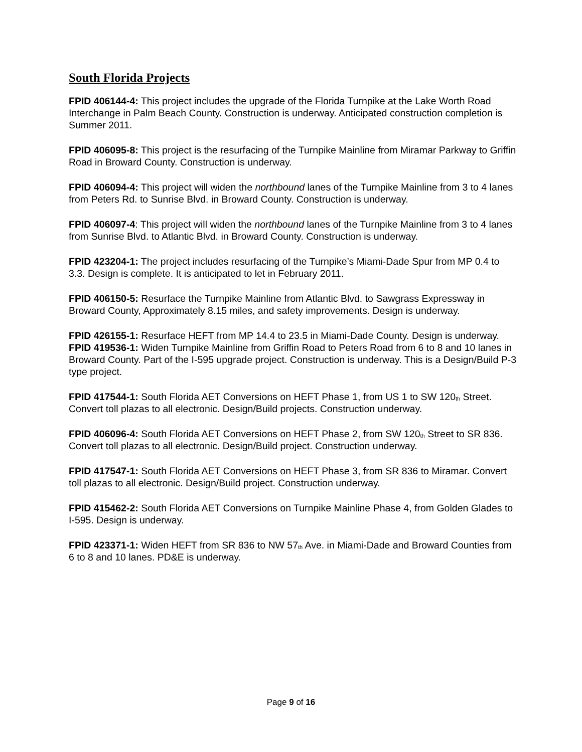South Florida Projects
FPID 406144-4: This project includes the upgrade of the Florida Turnpike at the Lake Worth Road Interchange in Palm Beach County. Construction is underway. Anticipated construction completion is Summer 2011.
FPID 406095-8: This project is the resurfacing of the Turnpike Mainline from Miramar Parkway to Griffin Road in Broward County. Construction is underway.
FPID 406094-4: This project will widen the northbound lanes of the Turnpike Mainline from 3 to 4 lanes from Peters Rd. to Sunrise Blvd. in Broward County. Construction is underway.
FPID 406097-4: This project will widen the northbound lanes of the Turnpike Mainline from 3 to 4 lanes from Sunrise Blvd. to Atlantic Blvd. in Broward County. Construction is underway.
FPID 423204-1: The project includes resurfacing of the Turnpike’s Miami-Dade Spur from MP 0.4 to 3.3. Design is complete. It is anticipated to let in February 2011.
FPID 406150-5: Resurface the Turnpike Mainline from Atlantic Blvd. to Sawgrass Expressway in Broward County, Approximately 8.15 miles, and safety improvements. Design is underway.
FPID 426155-1: Resurface HEFT from MP 14.4 to 23.5 in Miami-Dade County. Design is underway.
FPID 419536-1: Widen Turnpike Mainline from Griffin Road to Peters Road from 6 to 8 and 10 lanes in Broward County. Part of the I-595 upgrade project. Construction is underway. This is a Design/Build P-3 type project.
FPID 417544-1: South Florida AET Conversions on HEFT Phase 1, from US 1 to SW 120<sub>th</sub> Street. Convert toll plazas to all electronic. Design/Build projects. Construction underway.
FPID 406096-4: South Florida AET Conversions on HEFT Phase 2, from SW 120<sub>th</sub> Street to SR 836. Convert toll plazas to all electronic. Design/Build project. Construction underway.
FPID 417547-1: South Florida AET Conversions on HEFT Phase 3, from SR 836 to Miramar. Convert toll plazas to all electronic. Design/Build project. Construction underway.
FPID 415462-2: South Florida AET Conversions on Turnpike Mainline Phase 4, from Golden Glades to I-595. Design is underway.
FPID 423371-1: Widen HEFT from SR 836 to NW 57<sub>th</sub> Ave. in Miami-Dade and Broward Counties from 6 to 8 and 10 lanes. PD&E is underway.
Page 9 of 16